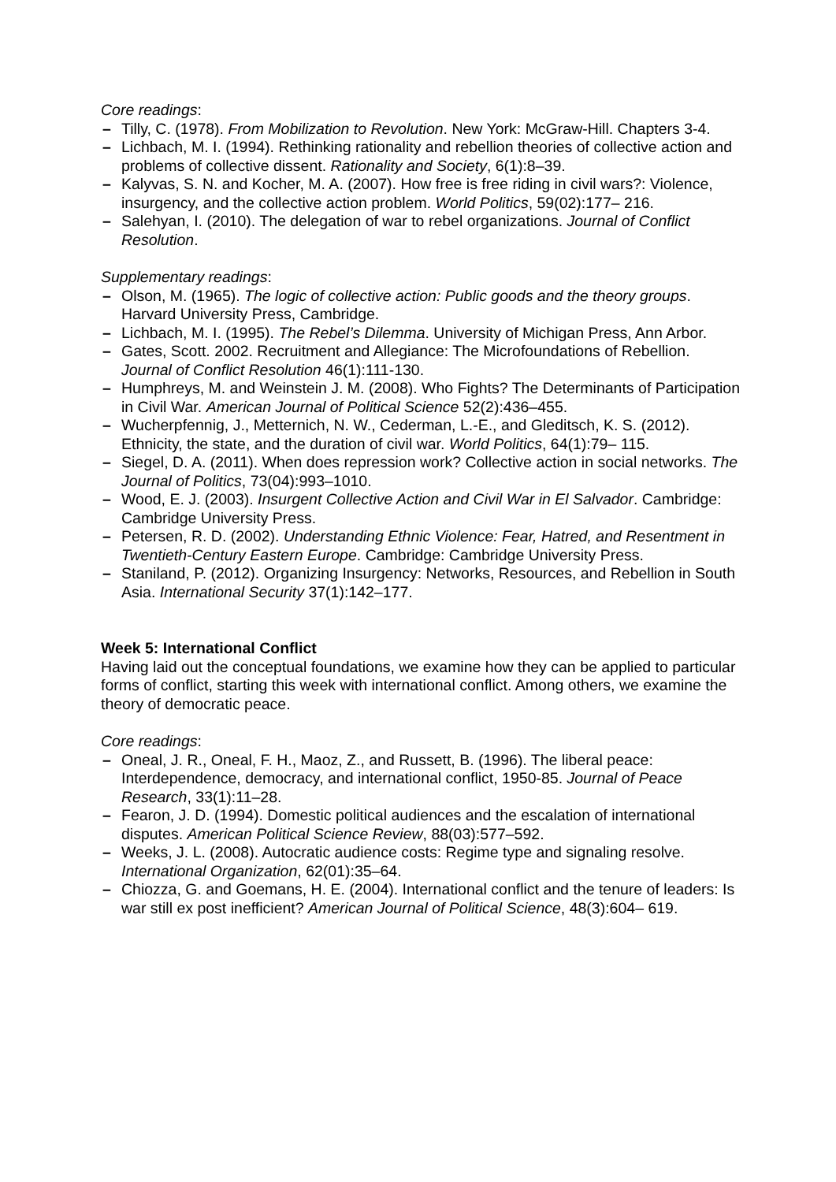Core readings:
– Tilly, C. (1978). From Mobilization to Revolution. New York: McGraw-Hill. Chapters 3-4.
– Lichbach, M. I. (1994). Rethinking rationality and rebellion theories of collective action and problems of collective dissent. Rationality and Society, 6(1):8–39.
– Kalyvas, S. N. and Kocher, M. A. (2007). How free is free riding in civil wars?: Violence, insurgency, and the collective action problem. World Politics, 59(02):177– 216.
– Salehyan, I. (2010). The delegation of war to rebel organizations. Journal of Conflict Resolution.
Supplementary readings:
– Olson, M. (1965). The logic of collective action: Public goods and the theory groups. Harvard University Press, Cambridge.
– Lichbach, M. I. (1995). The Rebel’s Dilemma. University of Michigan Press, Ann Arbor.
– Gates, Scott. 2002. Recruitment and Allegiance: The Microfoundations of Rebellion. Journal of Conflict Resolution 46(1):111-130.
– Humphreys, M. and Weinstein J. M. (2008). Who Fights? The Determinants of Participation in Civil War. American Journal of Political Science 52(2):436–455.
– Wucherpfennig, J., Metternich, N. W., Cederman, L.-E., and Gleditsch, K. S. (2012). Ethnicity, the state, and the duration of civil war. World Politics, 64(1):79– 115.
– Siegel, D. A. (2011). When does repression work? Collective action in social networks. The Journal of Politics, 73(04):993–1010.
– Wood, E. J. (2003). Insurgent Collective Action and Civil War in El Salvador. Cambridge: Cambridge University Press.
– Petersen, R. D. (2002). Understanding Ethnic Violence: Fear, Hatred, and Resentment in Twentieth-Century Eastern Europe. Cambridge: Cambridge University Press.
– Staniland, P. (2012). Organizing Insurgency: Networks, Resources, and Rebellion in South Asia. International Security 37(1):142–177.
Week 5: International Conflict
Having laid out the conceptual foundations, we examine how they can be applied to particular forms of conflict, starting this week with international conflict. Among others, we examine the theory of democratic peace.
Core readings:
– Oneal, J. R., Oneal, F. H., Maoz, Z., and Russett, B. (1996). The liberal peace: Interdependence, democracy, and international conflict, 1950-85. Journal of Peace Research, 33(1):11–28.
– Fearon, J. D. (1994). Domestic political audiences and the escalation of international disputes. American Political Science Review, 88(03):577–592.
– Weeks, J. L. (2008). Autocratic audience costs: Regime type and signaling resolve. International Organization, 62(01):35–64.
– Chiozza, G. and Goemans, H. E. (2004). International conflict and the tenure of leaders: Is war still ex post inefficient? American Journal of Political Science, 48(3):604– 619.